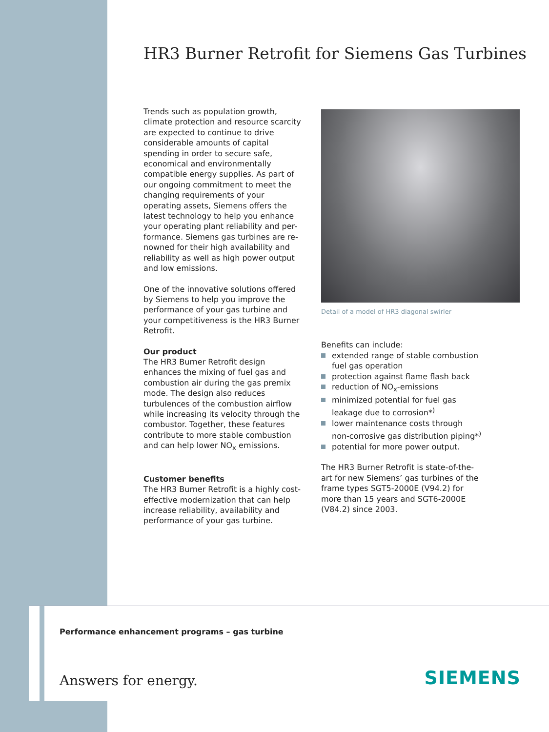HR3 Burner Retrofit for Siemens Gas Turbines
Trends such as population growth, climate protection and resource scarcity are expected to continue to drive consid­erable amounts of capital spending in order to secure safe, economical and environmentally compatible energy supplies. As part of our ongoing commit­ment to meet the changing requirements of your operating assets, Siemens offers the latest technology to help you enhance your operating plant reliability and per­formance. Siemens gas turbines are re­nowned for their high availability and reliability as well as high power output and low emissions.
One of the innovative solutions offered by Siemens to help you improve the performance of your gas turbine and your competitiveness is the HR3 Burner Retrofit.
Our product
The HR3 Burner Retrofit design enhances the mixing of fuel gas and combustion air during the gas premix mode. The design also reduces turbulences of the combustion airflow while increasing its velocity through the combustor. Together, these features contribute to more stable combustion and can help lower NO<sub>x</sub> emissions.
Customer benefits
The HR3 Burner Retrofit is a highly cost-effective modernization that can help increase reliability, availability and perfor­mance of your gas turbine.
Detail of a model of HR3 diagonal swirler
Benefits can include:
extended range of stable combustion fuel gas operation
protection against flame flash back
reduction of NO<sub>x</sub>-emissions
minimized potential for fuel gas leakage due to corrosion*<sup>)</sup>
lower maintenance costs through non-corrosive gas distribution piping*<sup>)</sup>
potential for more power output.
The HR3 Burner Retrofit is state-of-the-art for new Siemens’ gas turbines of the frame types SGT5-2000E (V94.2) for more than 15 years and SGT6-2000E (V84.2) since 2003.
Performance enhancement programs – gas turbine
Answers for energy. SIEMENS